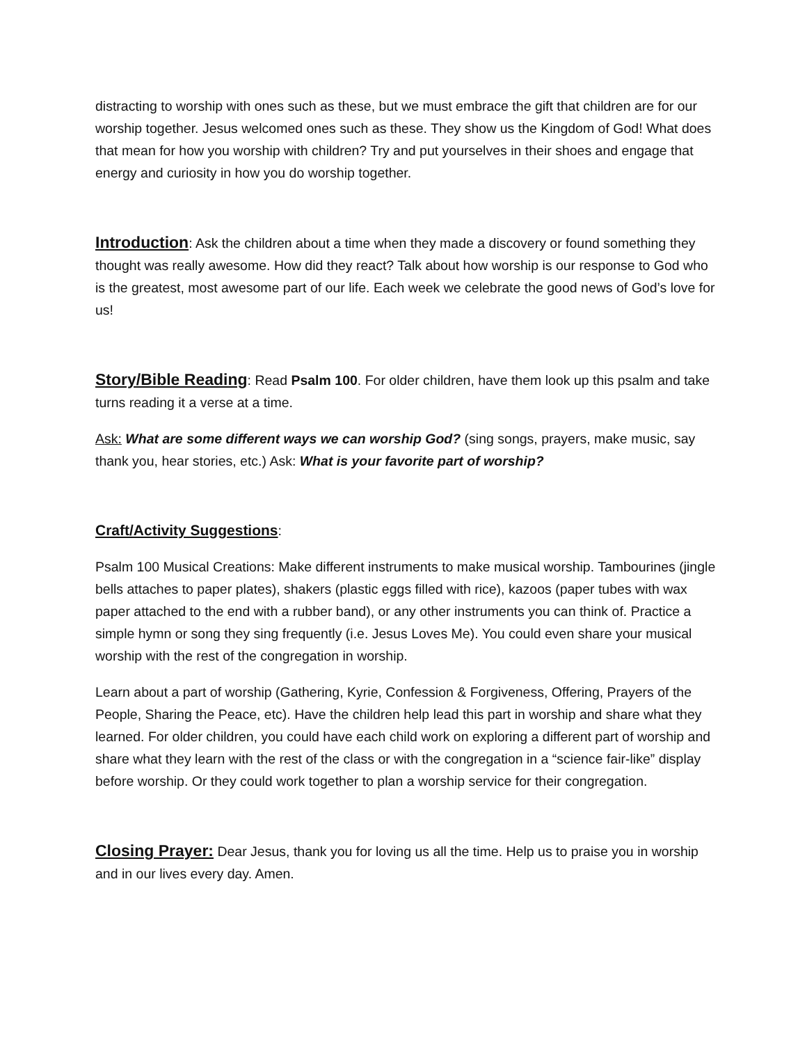distracting to worship with ones such as these, but we must embrace the gift that children are for our worship together. Jesus welcomed ones such as these. They show us the Kingdom of God! What does that mean for how you worship with children? Try and put yourselves in their shoes and engage that energy and curiosity in how you do worship together.
Introduction: Ask the children about a time when they made a discovery or found something they thought was really awesome. How did they react? Talk about how worship is our response to God who is the greatest, most awesome part of our life. Each week we celebrate the good news of God’s love for us!
Story/Bible Reading: Read Psalm 100. For older children, have them look up this psalm and take turns reading it a verse at a time.
Ask: What are some different ways we can worship God? (sing songs, prayers, make music, say thank you, hear stories, etc.) Ask: What is your favorite part of worship?
Craft/Activity Suggestions:
Psalm 100 Musical Creations: Make different instruments to make musical worship. Tambourines (jingle bells attaches to paper plates), shakers (plastic eggs filled with rice), kazoos (paper tubes with wax paper attached to the end with a rubber band), or any other instruments you can think of. Practice a simple hymn or song they sing frequently (i.e. Jesus Loves Me). You could even share your musical worship with the rest of the congregation in worship.
Learn about a part of worship (Gathering, Kyrie, Confession & Forgiveness, Offering, Prayers of the People, Sharing the Peace, etc). Have the children help lead this part in worship and share what they learned. For older children, you could have each child work on exploring a different part of worship and share what they learn with the rest of the class or with the congregation in a “science fair-like” display before worship. Or they could work together to plan a worship service for their congregation.
Closing Prayer: Dear Jesus, thank you for loving us all the time. Help us to praise you in worship and in our lives every day. Amen.